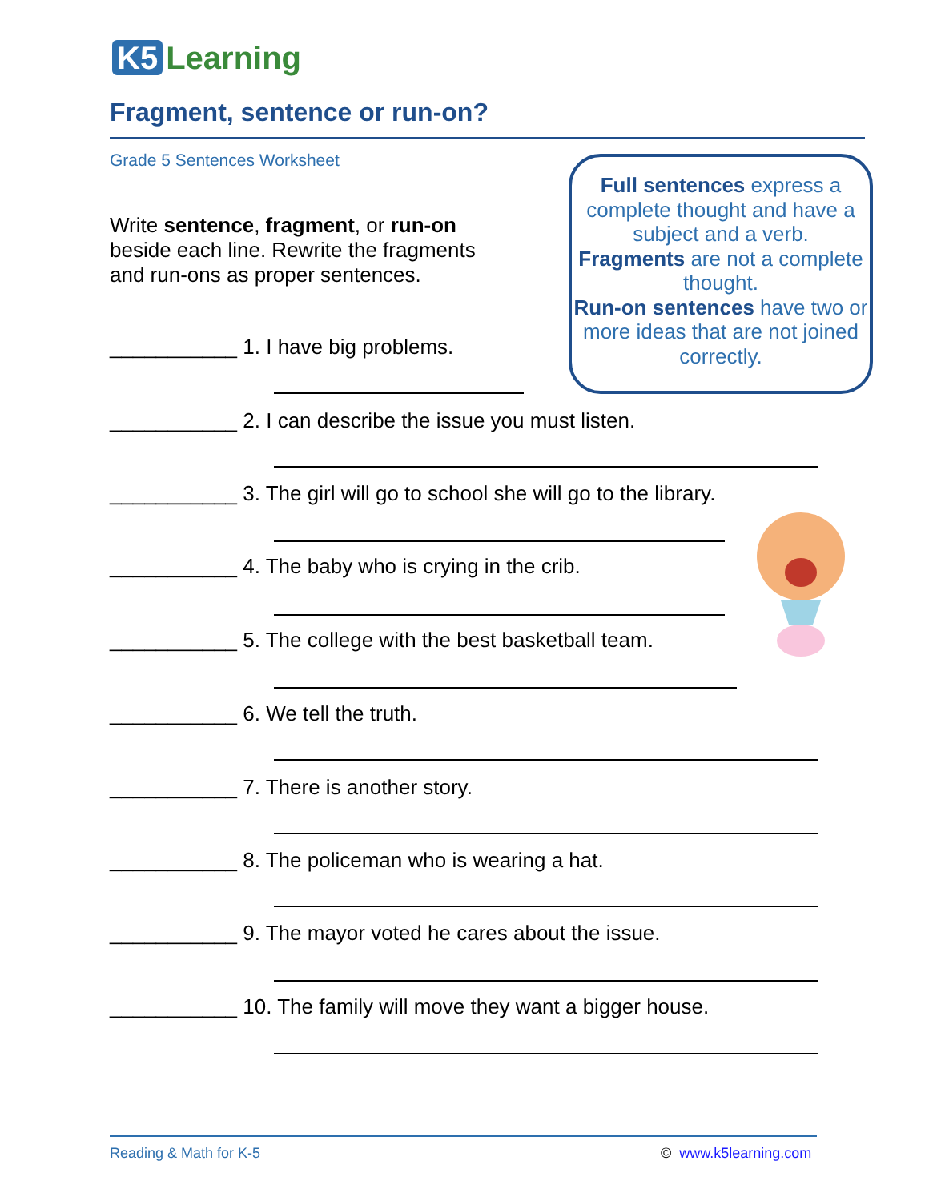K5 Learning
Fragment, sentence or run-on?
Grade 5 Sentences Worksheet
Write sentence, fragment, or run-on beside each line. Rewrite the fragments and run-ons as proper sentences.
Full sentences express a complete thought and have a subject and a verb.
Fragments are not a complete thought.
Run-on sentences have two or more ideas that are not joined correctly.
___________ 1. I have big problems.
___________ 2. I can describe the issue you must listen.
___________ 3. The girl will go to school she will go to the library.
___________ 4. The baby who is crying in the crib.
___________ 5. The college with the best basketball team.
___________ 6. We tell the truth.
___________ 7. There is another story.
___________ 8. The policeman who is wearing a hat.
___________ 9. The mayor voted he cares about the issue.
___________ 10. The family will move they want a bigger house.
Reading & Math for K-5 © www.k5learning.com